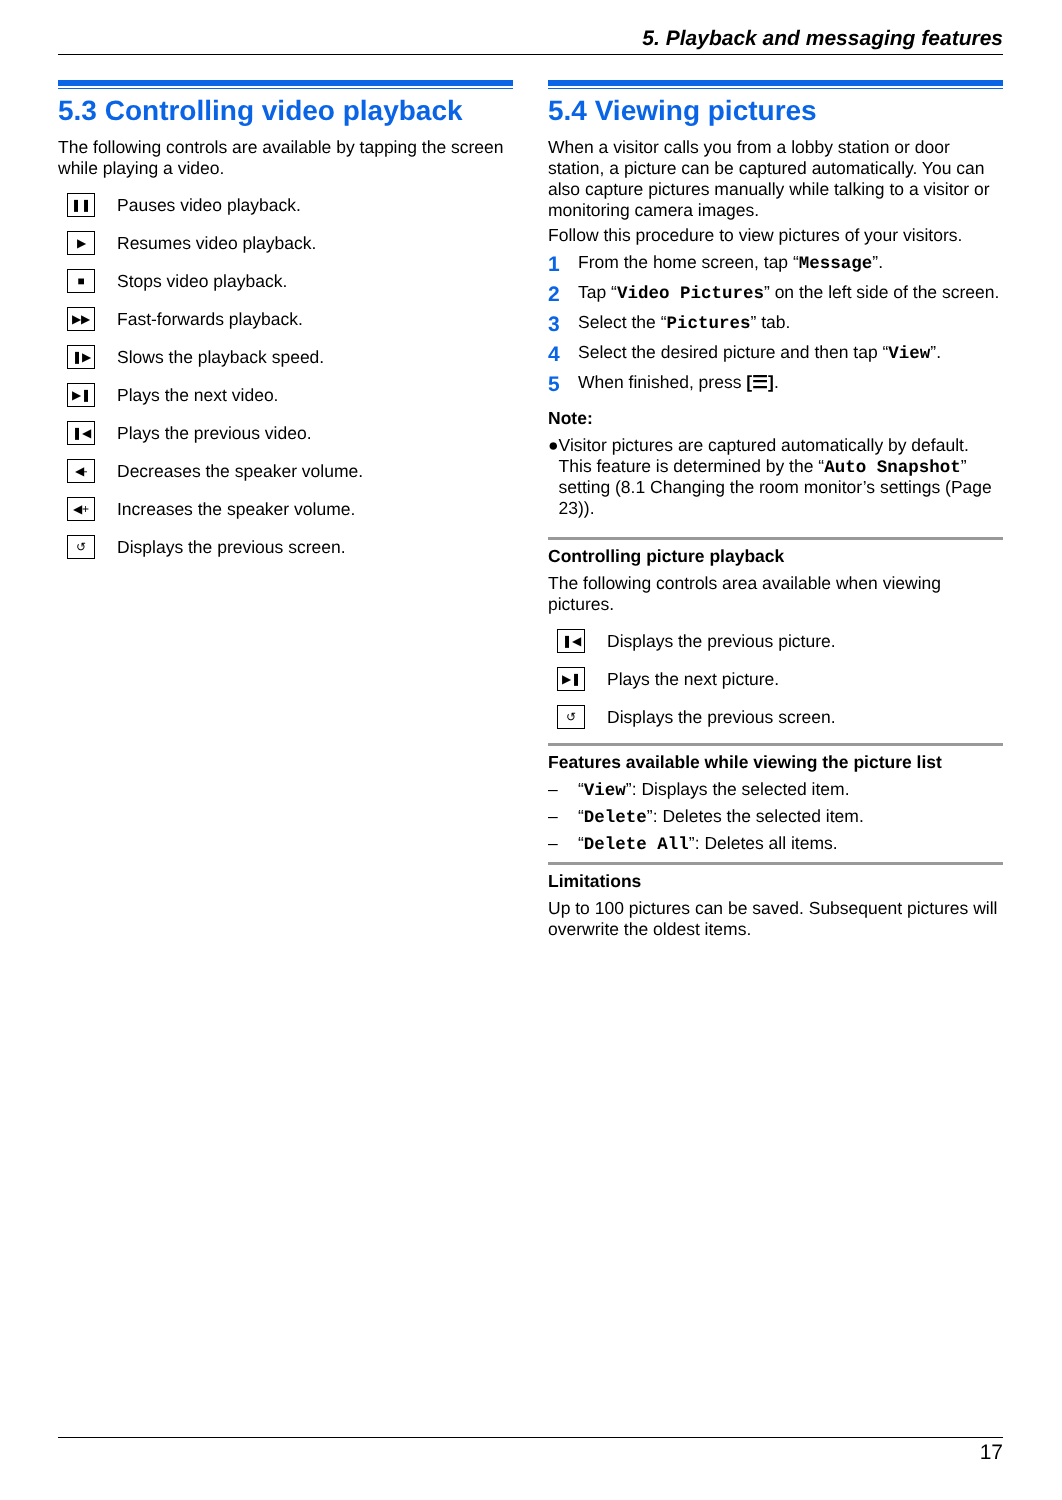5. Playback and messaging features
5.3 Controlling video playback
The following controls are available by tapping the screen while playing a video.
❚❚ Pauses video playback.
▶ Resumes video playback.
■ Stops video playback.
▶▶ Fast-forwards playback.
❚▶ Slows the playback speed.
▶❚ Plays the next video.
❚◀ Plays the previous video.
◀- Decreases the speaker volume.
◀+ Increases the speaker volume.
↺ Displays the previous screen.
5.4 Viewing pictures
When a visitor calls you from a lobby station or door station, a picture can be captured automatically. You can also capture pictures manually while talking to a visitor or monitoring camera images.
Follow this procedure to view pictures of your visitors.
1 From the home screen, tap “Message”.
2 Tap “Video Pictures” on the left side of the screen.
3 Select the “Pictures” tab.
4 Select the desired picture and then tap “View”.
5 When finished, press [☰].
Note:
● Visitor pictures are captured automatically by default. This feature is determined by the “Auto Snapshot” setting (8.1 Changing the room monitor’s settings (Page 23)).
Controlling picture playback
The following controls area available when viewing pictures.
❚◀ Displays the previous picture.
▶❚ Plays the next picture.
↺ Displays the previous screen.
Features available while viewing the picture list
– “View”: Displays the selected item.
– “Delete”: Deletes the selected item.
– “Delete All”: Deletes all items.
Limitations
Up to 100 pictures can be saved. Subsequent pictures will overwrite the oldest items.
17